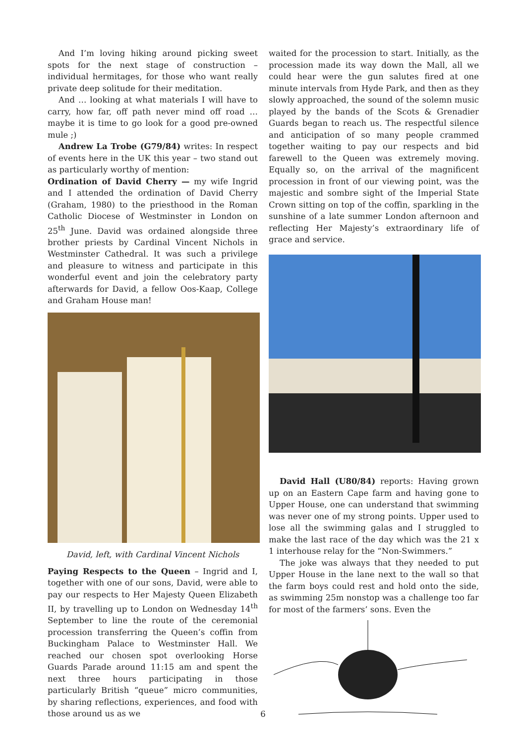And I’m loving hiking around picking sweet spots for the next stage of construction – individual hermitages, for those who want really private deep solitude for their meditation.
And … looking at what materials I will have to carry, how far, off path never mind off road … maybe it is time to go look for a good pre-owned mule ;)
Andrew La Trobe (G79/84) writes: In respect of events here in the UK this year – two stand out as particularly worthy of mention:
Ordination of David Cherry — my wife Ingrid and I attended the ordination of David Cherry (Graham, 1980) to the priesthood in the Roman Catholic Diocese of Westminster in London on 25<sup>th</sup> June. David was ordained alongside three brother priests by Cardinal Vincent Nichols in Westminster Cathedral. It was such a privilege and pleasure to witness and participate in this wonderful event and join the celebratory party afterwards for David, a fellow Oos-Kaap, College and Graham House man!
David, left, with Cardinal Vincent Nichols
Paying Respects to the Queen – Ingrid and I, together with one of our sons, David, were able to pay our respects to Her Majesty Queen Elizabeth II, by travelling up to London on Wednesday 14<sup>th</sup> September to line the route of the ceremonial procession transferring the Queen’s coffin from Buckingham Palace to Westminster Hall. We reached our chosen spot overlooking Horse Guards Parade around 11:15 am and spent the next three hours participating in those particularly British “queue” micro communities, by sharing reflections, experiences, and food with those around us as we
waited for the procession to start. Initially, as the procession made its way down the Mall, all we could hear were the gun salutes fired at one minute intervals from Hyde Park, and then as they slowly approached, the sound of the solemn music played by the bands of the Scots & Grenadier Guards began to reach us. The respectful silence and anticipation of so many people crammed together waiting to pay our respects and bid farewell to the Queen was extremely moving. Equally so, on the arrival of the magnificent procession in front of our viewing point, was the majestic and sombre sight of the Imperial State Crown sitting on top of the coffin, sparkling in the sunshine of a late summer London afternoon and reflecting Her Majesty’s extraordinary life of grace and service.
David Hall (U80/84) reports: Having grown up on an Eastern Cape farm and having gone to Upper House, one can understand that swimming was never one of my strong points. Upper used to lose all the swimming galas and I struggled to make the last race of the day which was the 21 x 1 interhouse relay for the “Non-Swimmers.”
The joke was always that they needed to put Upper House in the lane next to the wall so that the farm boys could rest and hold onto the side, as swimming 25m nonstop was a challenge too far for most of the farmers’ sons. Even the
6